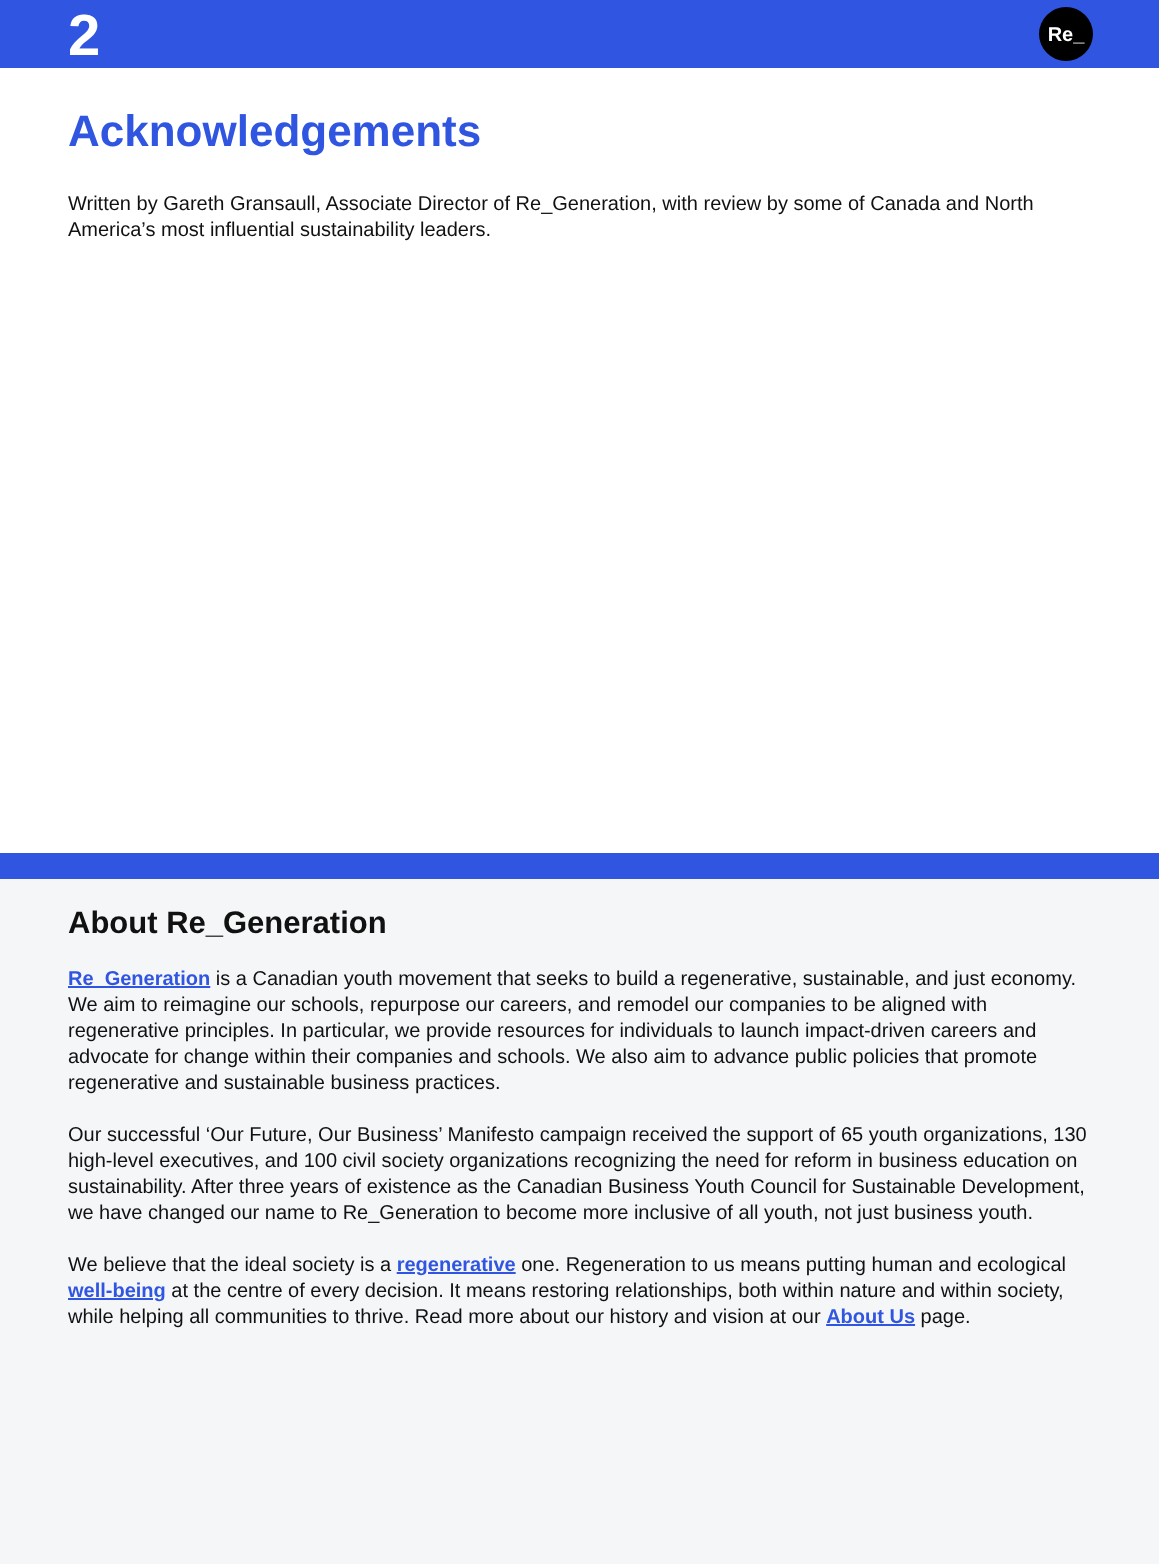2
Re_
Acknowledgements
Written by Gareth Gransaull, Associate Director of Re_Generation, with review by some of Canada and North America’s most influential sustainability leaders.
About Re_Generation
Re_Generation is a Canadian youth movement that seeks to build a regenerative, sustainable, and just economy. We aim to reimagine our schools, repurpose our careers, and remodel our companies to be aligned with regenerative principles. In particular, we provide resources for individuals to launch impact-driven careers and advocate for change within their companies and schools. We also aim to advance public policies that promote regenerative and sustainable business practices.
Our successful ‘Our Future, Our Business’ Manifesto campaign received the support of 65 youth organizations, 130 high-level executives, and 100 civil society organizations recognizing the need for reform in business education on sustainability. After three years of existence as the Canadian Business Youth Council for Sustainable Development, we have changed our name to Re_Generation to become more inclusive of all youth, not just business youth.
We believe that the ideal society is a regenerative one. Regeneration to us means putting human and ecological well-being at the centre of every decision. It means restoring relationships, both within nature and within society, while helping all communities to thrive. Read more about our history and vision at our About Us page.